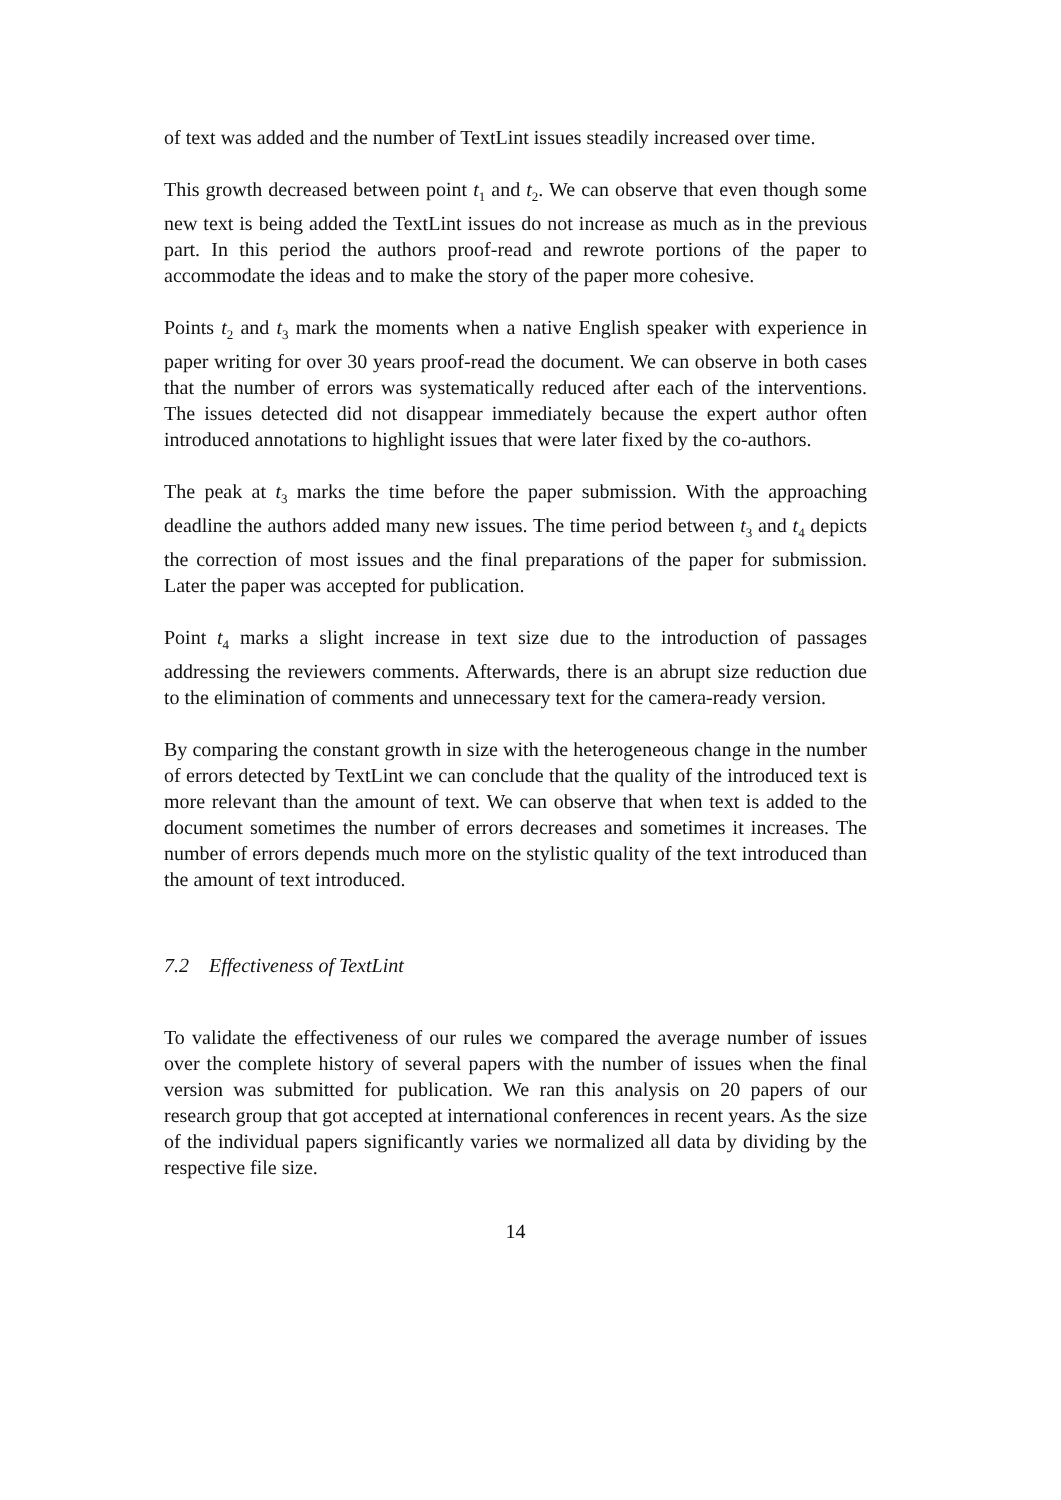of text was added and the number of TextLint issues steadily increased over time.
This growth decreased between point t<sub>1</sub> and t<sub>2</sub>. We can observe that even though some new text is being added the TextLint issues do not increase as much as in the previous part. In this period the authors proof-read and rewrote portions of the paper to accommodate the ideas and to make the story of the paper more cohesive.
Points t<sub>2</sub> and t<sub>3</sub> mark the moments when a native English speaker with experience in paper writing for over 30 years proof-read the document. We can observe in both cases that the number of errors was systematically reduced after each of the interventions. The issues detected did not disappear immediately because the expert author often introduced annotations to highlight issues that were later fixed by the co-authors.
The peak at t<sub>3</sub> marks the time before the paper submission. With the approaching deadline the authors added many new issues. The time period between t<sub>3</sub> and t<sub>4</sub> depicts the correction of most issues and the final preparations of the paper for submission. Later the paper was accepted for publication.
Point t<sub>4</sub> marks a slight increase in text size due to the introduction of passages addressing the reviewers comments. Afterwards, there is an abrupt size reduction due to the elimination of comments and unnecessary text for the camera-ready version.
By comparing the constant growth in size with the heterogeneous change in the number of errors detected by TextLint we can conclude that the quality of the introduced text is more relevant than the amount of text. We can observe that when text is added to the document sometimes the number of errors decreases and sometimes it increases. The number of errors depends much more on the stylistic quality of the text introduced than the amount of text introduced.
7.2 Effectiveness of TextLint
To validate the effectiveness of our rules we compared the average number of issues over the complete history of several papers with the number of issues when the final version was submitted for publication. We ran this analysis on 20 papers of our research group that got accepted at international conferences in recent years. As the size of the individual papers significantly varies we normalized all data by dividing by the respective file size.
14